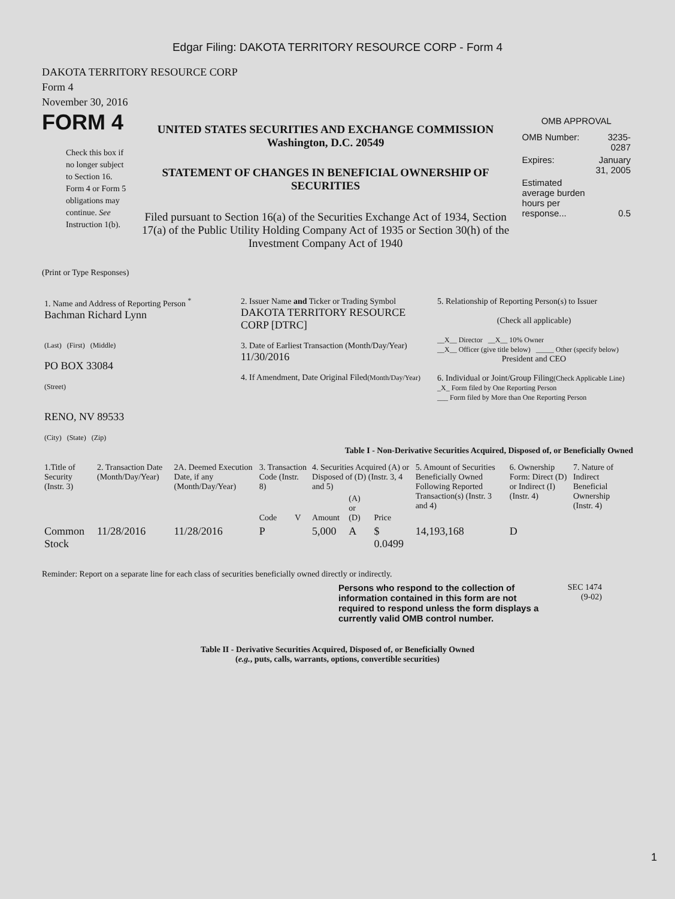Edgar Filing: DAKOTA TERRITORY RESOURCE CORP - Form 4
DAKOTA TERRITORY RESOURCE CORP
Form 4
November 30, 2016
FORM 4
Check this box if no longer subject to Section 16. Form 4 or Form 5 obligations may continue. See Instruction 1(b).
UNITED STATES SECURITIES AND EXCHANGE COMMISSION
Washington, D.C. 20549
STATEMENT OF CHANGES IN BENEFICIAL OWNERSHIP OF SECURITIES
Filed pursuant to Section 16(a) of the Securities Exchange Act of 1934, Section 17(a) of the Public Utility Holding Company Act of 1935 or Section 30(h) of the Investment Company Act of 1940
OMB APPROVAL
| OMB Number: | 3235-0287 |
| Expires: | January 31, 2005 |
| Estimated average burden hours per response... | 0.5 |
(Print or Type Responses)
| 1. Name and Address of Reporting Person <sup>*</sup> Bachman Richard Lynn (Last) (First) (Middle) PO BOX 33084 (Street) RENO, NV 89533 (City) (State) (Zip) | 2. Issuer Name and Ticker or Trading Symbol DAKOTA TERRITORY RESOURCE CORP [DTRC] 3. Date of Earliest Transaction (Month/Day/Year) 11/30/2016 4. If Amendment, Date Original Filed (Month/Day/Year) | 5. Relationship of Reporting Person(s) to Issuer (Check all applicable) __X__ Director __X__ 10% Owner __X__ Officer (give title below) _____ Other (specify below) President and CEO 6. Individual or Joint/Group Filing (Check Applicable Line) _X_ Form filed by One Reporting Person ___ Form filed by More than One Reporting Person |
Table I - Non-Derivative Securities Acquired, Disposed of, or Beneficially Owned
| 1.Title of Security (Instr. 3) | 2. Transaction Date (Month/Day/Year) | 2A. Deemed Execution Date, if any (Month/Day/Year) | 3. Transaction Code (Instr. 8) | | 4. Securities Acquired (A) or Disposed of (D) (Instr. 3, 4 and 5) | | | 5. Amount of Securities Beneficially Owned Following Reported Transaction(s) (Instr. 3 and 4) | 6. Ownership Form: Direct (D) or Indirect (I) (Instr. 4) | 7. Nature of Indirect Beneficial Ownership (Instr. 4) |
| --- | --- | --- | --- | --- | --- | --- | --- | --- | --- | --- |
| | | | Code | V | Amount | (A) or (D) | Price | | | |
| Common Stock | 11/28/2016 | 11/28/2016 | P | | 5,000 | A | $ 0.0499 | 14,193,168 | D | |
Reminder: Report on a separate line for each class of securities beneficially owned directly or indirectly.
Persons who respond to the collection of information contained in this form are not required to respond unless the form displays a currently valid OMB control number.
SEC 1474
(9-02)
Table II - Derivative Securities Acquired, Disposed of, or Beneficially Owned
(e.g., puts, calls, warrants, options, convertible securities)
1